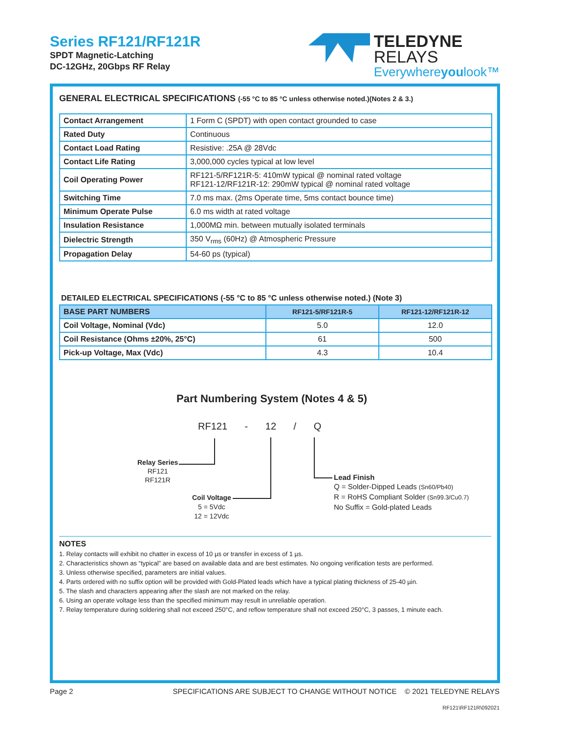Series RF121/RF121R
SPDT Magnetic-Latching
DC-12GHz, 20Gbps RF Relay
TELEDYNE
RELAYS
Everywhereyoulook™
GENERAL ELECTRICAL SPECIFICATIONS (-55 °C to 85 °C unless otherwise noted.)(Notes 2 & 3.)
| Contact Arrangement | 1 Form C (SPDT) with open contact grounded to case |
| Rated Duty | Continuous |
| Contact Load Rating | Resistive: .25A @ 28Vdc |
| Contact Life Rating | 3,000,000 cycles typical at low level |
| Coil Operating Power | RF121-5/RF121R-5: 410mW typical @ nominal rated voltage RF121-12/RF121R-12: 290mW typical @ nominal rated voltage |
| Switching Time | 7.0 ms max. (2ms Operate time, 5ms contact bounce time) |
| Minimum Operate Pulse | 6.0 ms width at rated voltage |
| Insulation Resistance | 1,000MΩ min. between mutually isolated terminals |
| Dielectric Strength | 350 V<sub>rms</sub> (60Hz) @ Atmospheric Pressure |
| Propagation Delay | 54-60 ps (typical) |
DETAILED ELECTRICAL SPECIFICATIONS (-55 °C to 85 °C unless otherwise noted.) (Note 3)
| BASE PART NUMBERS | RF121-5/RF121R-5 | RF121-12/RF121R-12 |
| --- | --- | --- |
| Coil Voltage, Nominal (Vdc) | 5.0 | 12.0 |
| Coil Resistance (Ohms ±20%, 25°C) | 61 | 500 |
| Pick-up Voltage, Max (Vdc) | 4.3 | 10.4 |
Part Numbering System (Notes 4 & 5)
RF121 - 12 / Q
Relay Series
RF121
RF121R
Coil Voltage
5 = 5Vdc
12 = 12Vdc
Lead Finish
Q = Solder-Dipped Leads (Sn60/Pb40)
R = RoHS Compliant Solder (Sn99.3/Cu0.7)
No Suffix = Gold-plated Leads
NOTES
1. Relay contacts will exhibit no chatter in excess of 10 µs or transfer in excess of 1 µs.
2. Characteristics shown as “typical” are based on available data and are best estimates. No ongoing verification tests are performed.
3. Unless otherwise specified, parameters are initial values.
4. Parts ordered with no suffix option will be provided with Gold-Plated leads which have a typical plating thickness of 25-40 µin.
5. The slash and characters appearing after the slash are not marked on the relay.
6. Using an operate voltage less than the specified minimum may result in unreliable operation.
7. Relay temperature during soldering shall not exceed 250°C, and reflow temperature shall not exceed 250°C, 3 passes, 1 minute each.
Page 2 SPECIFICATIONS ARE SUBJECT TO CHANGE WITHOUT NOTICE © 2021 TELEDYNE RELAYS
RF121\RF121R\092021